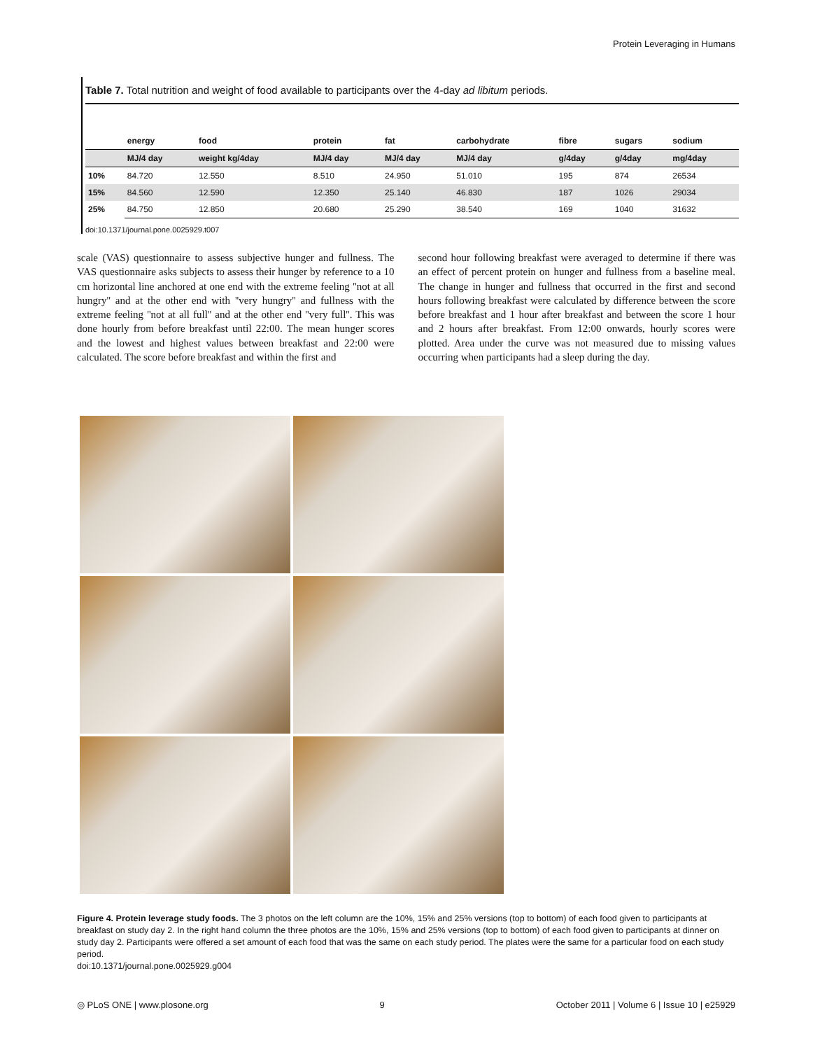Protein Leveraging in Humans
Table 7. Total nutrition and weight of food available to participants over the 4-day ad libitum periods.
| | energy | food | protein | fat | carbohydrate | fibre | sugars | sodium |
| --- | --- | --- | --- | --- | --- | --- | --- | --- |
| | MJ/4 day | weight kg/4day | MJ/4 day | MJ/4 day | MJ/4 day | g/4day | g/4day | mg/4day |
| 10% | 84.720 | 12.550 | 8.510 | 24.950 | 51.010 | 195 | 874 | 26534 |
| 15% | 84.560 | 12.590 | 12.350 | 25.140 | 46.830 | 187 | 1026 | 29034 |
| 25% | 84.750 | 12.850 | 20.680 | 25.290 | 38.540 | 169 | 1040 | 31632 |
doi:10.1371/journal.pone.0025929.t007
scale (VAS) questionnaire to assess subjective hunger and fullness. The VAS questionnaire asks subjects to assess their hunger by reference to a 10 cm horizontal line anchored at one end with the extreme feeling ''not at all hungry'' and at the other end with ''very hungry'' and fullness with the extreme feeling ''not at all full'' and at the other end ''very full''. This was done hourly from before breakfast until 22:00. The mean hunger scores and the lowest and highest values between breakfast and 22:00 were calculated. The score before breakfast and within the first and
second hour following breakfast were averaged to determine if there was an effect of percent protein on hunger and fullness from a baseline meal. The change in hunger and fullness that occurred in the first and second hours following breakfast were calculated by difference between the score before breakfast and 1 hour after breakfast and between the score 1 hour and 2 hours after breakfast. From 12:00 onwards, hourly scores were plotted. Area under the curve was not measured due to missing values occurring when participants had a sleep during the day.
Figure 4. Protein leverage study foods. The 3 photos on the left column are the 10%, 15% and 25% versions (top to bottom) of each food given to participants at breakfast on study day 2. In the right hand column the three photos are the 10%, 15% and 25% versions (top to bottom) of each food given to participants at dinner on study day 2. Participants were offered a set amount of each food that was the same on each study period. The plates were the same for a particular food on each study period.
doi:10.1371/journal.pone.0025929.g004
◎ PLoS ONE | www.plosone.org 9 October 2011 | Volume 6 | Issue 10 | e25929